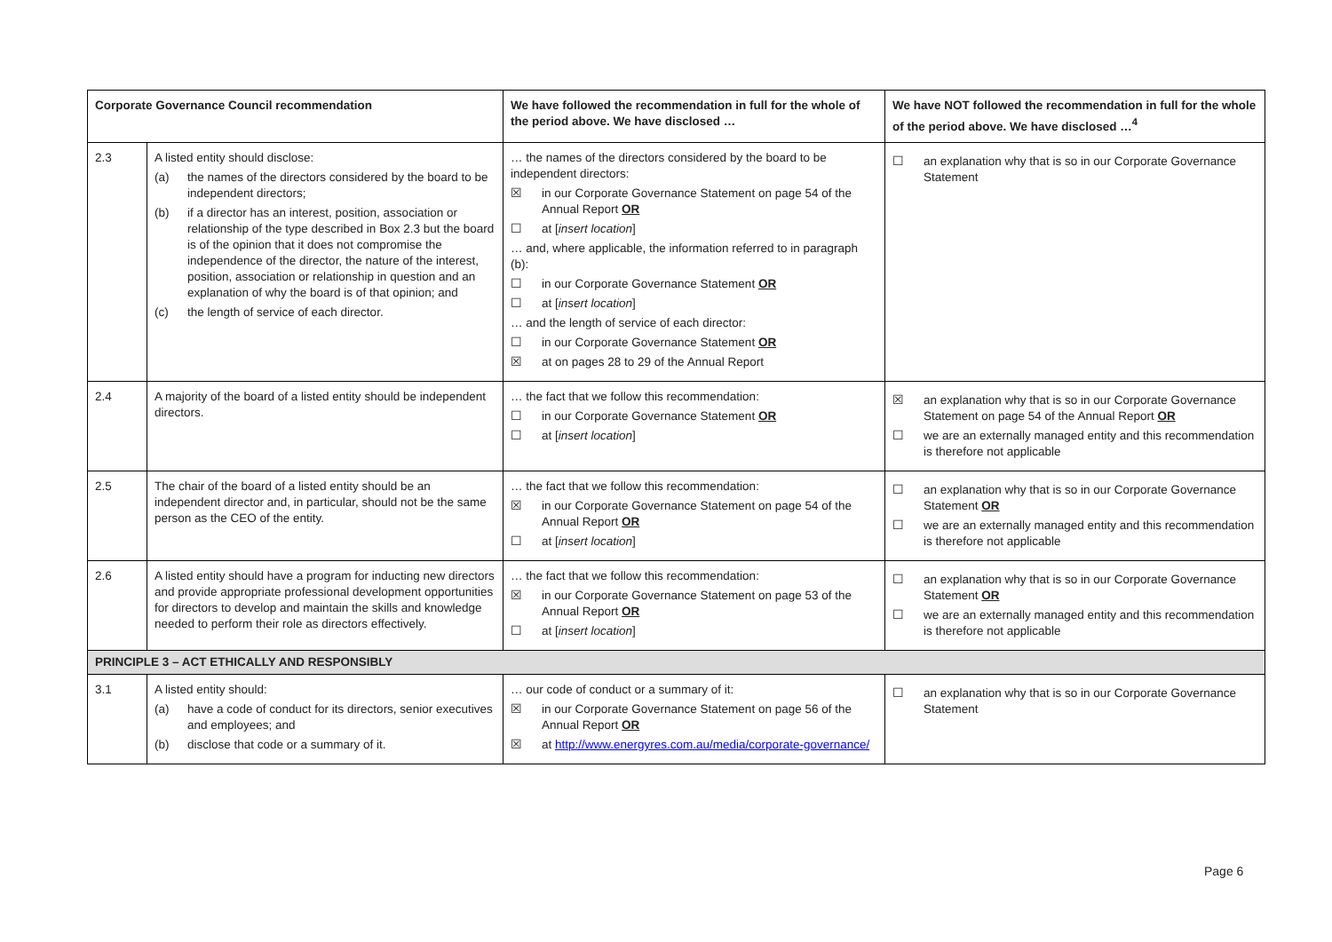| Corporate Governance Council recommendation | | We have followed the recommendation in full for the whole of the period above. We have disclosed … | We have NOT followed the recommendation in full for the whole of the period above. We have disclosed …<sup>4</sup> |
| --- | --- | --- | --- |
| 2.3 | A listed entity should disclose: (a) the names of the directors considered by the board to be independent directors; (b) if a director has an interest, position, association or relationship of the type described in Box 2.3 but the board is of the opinion that it does not compromise the independence of the director, the nature of the interest, position, association or relationship in question and an explanation of why the board is of that opinion; and (c) the length of service of each director. | … the names of the directors considered by the board to be independent directors: ☒ in our Corporate Governance Statement on page 54 of the Annual Report OR ☐ at [ insert location ] … and, where applicable, the information referred to in paragraph (b): ☐ in our Corporate Governance Statement OR ☐ at [ insert location ] … and the length of service of each director: ☐ in our Corporate Governance Statement OR ☒ at on pages 28 to 29 of the Annual Report | ☐ an explanation why that is so in our Corporate Governance Statement |
| 2.4 | A majority of the board of a listed entity should be independent directors. | … the fact that we follow this recommendation: ☐ in our Corporate Governance Statement OR ☐ at [ insert location ] | ☒ an explanation why that is so in our Corporate Governance Statement on page 54 of the Annual Report OR ☐ we are an externally managed entity and this recommendation is therefore not applicable |
| 2.5 | The chair of the board of a listed entity should be an independent director and, in particular, should not be the same person as the CEO of the entity. | … the fact that we follow this recommendation: ☒ in our Corporate Governance Statement on page 54 of the Annual Report OR ☐ at [ insert location ] | ☐ an explanation why that is so in our Corporate Governance Statement OR ☐ we are an externally managed entity and this recommendation is therefore not applicable |
| 2.6 | A listed entity should have a program for inducting new directors and provide appropriate professional development opportunities for directors to develop and maintain the skills and knowledge needed to perform their role as directors effectively. | … the fact that we follow this recommendation: ☒ in our Corporate Governance Statement on page 53 of the Annual Report OR ☐ at [ insert location ] | ☐ an explanation why that is so in our Corporate Governance Statement OR ☐ we are an externally managed entity and this recommendation is therefore not applicable |
| PRINCIPLE 3 – ACT ETHICALLY AND RESPONSIBLY | | | |
| 3.1 | A listed entity should: (a) have a code of conduct for its directors, senior executives and employees; and (b) disclose that code or a summary of it. | … our code of conduct or a summary of it: ☒ in our Corporate Governance Statement on page 56 of the Annual Report OR ☒ at http://www.energyres.com.au/media/corporate-governance/ | ☐ an explanation why that is so in our Corporate Governance Statement |
Page 6